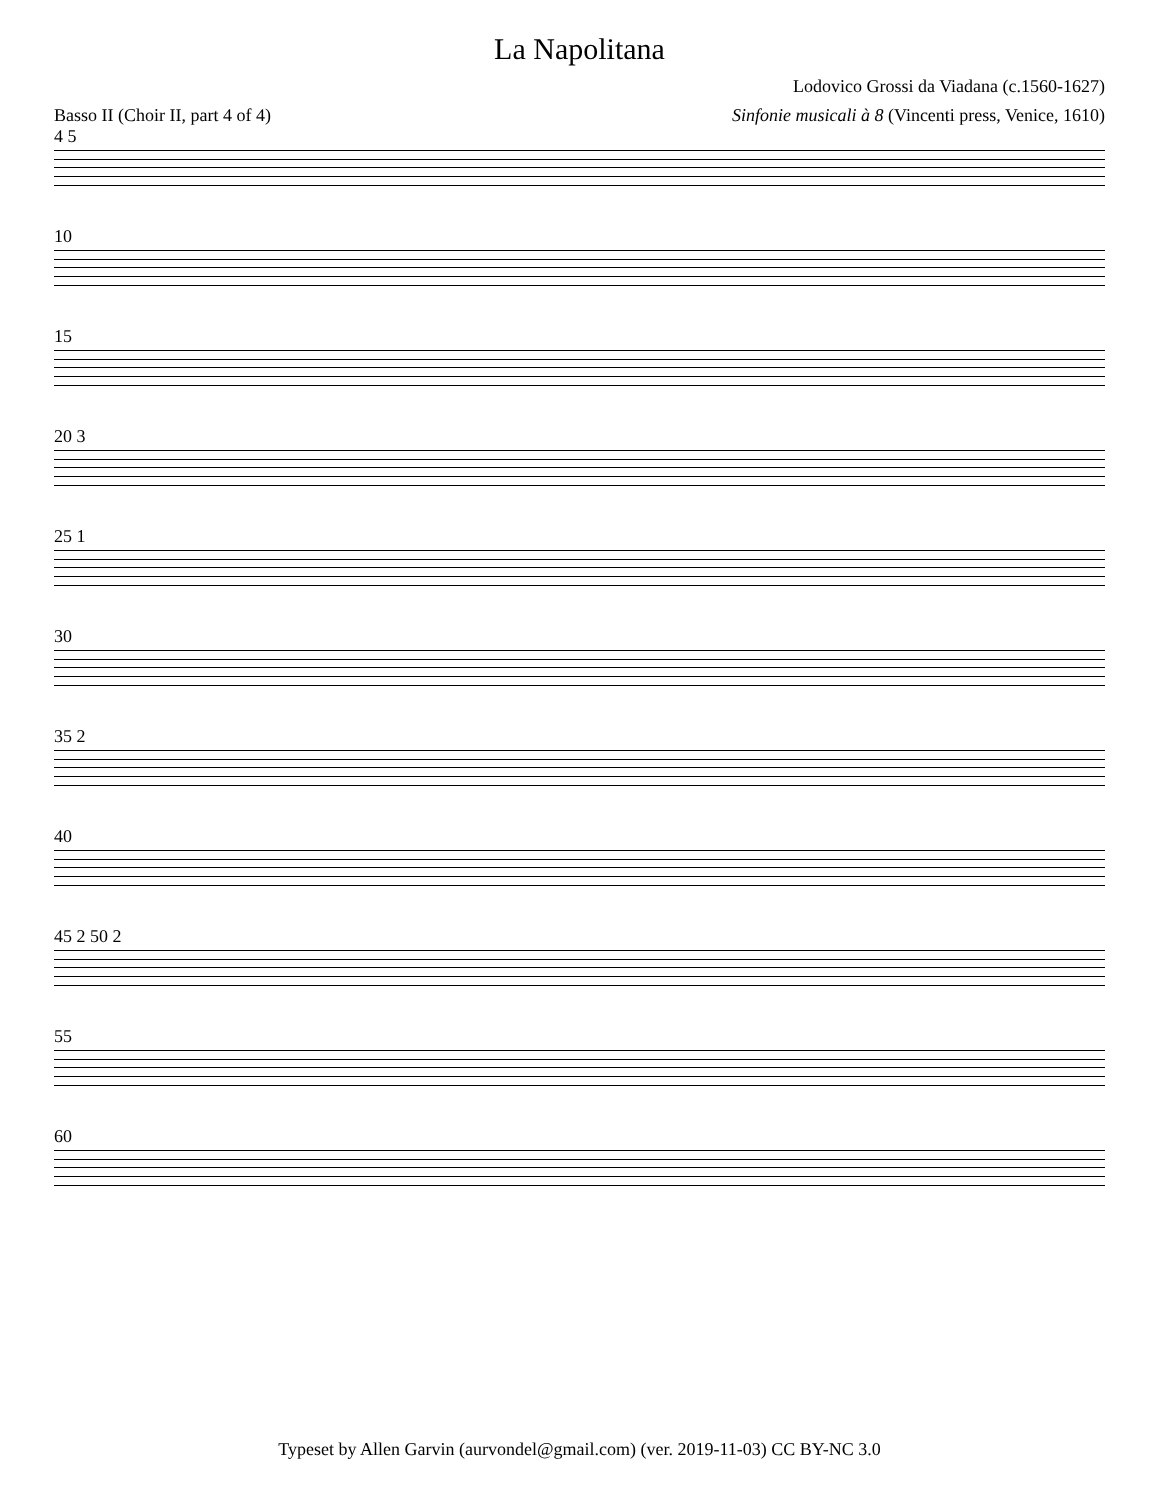La Napolitana
Lodovico Grossi da Viadana (c.1560-1627)
Basso II (Choir II, part 4 of 4) Sinfonie musicali à 8 (Vincenti press, Venice, 1610)
4 5
10
15
20 3
25 1
30
35 2
40
45 2 50 2
55
60
Typeset by Allen Garvin (aurvondel@gmail.com) (ver. 2019-11-03) CC BY-NC 3.0